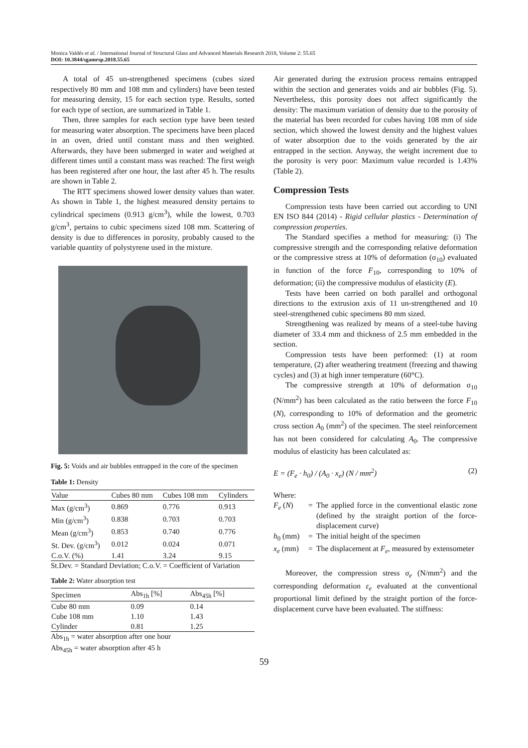Monica Valdés et al. / International Journal of Structural Glass and Advanced Materials Research 2018, Volume 2: 55.65
DOI: 10.3844/sgamrsp.2018.55.65
A total of 45 un-strengthened specimens (cubes sized respectively 80 mm and 108 mm and cylinders) have been tested for measuring density, 15 for each section type. Results, sorted for each type of section, are summarized in Table 1.
Then, three samples for each section type have been tested for measuring water absorption. The specimens have been placed in an oven, dried until constant mass and then weighted. Afterwards, they have been submerged in water and weighed at different times until a constant mass was reached: The first weigh has been registered after one hour, the last after 45 h. The results are shown in Table 2.
The RTT specimens showed lower density values than water. As shown in Table 1, the highest measured density pertains to cylindrical specimens (0.913 g/cm<sup>3</sup>), while the lowest, 0.703 g/cm<sup>3</sup>, pertains to cubic specimens sized 108 mm. Scattering of density is due to differences in porosity, probably caused to the variable quantity of polystyrene used in the mixture.
Fig. 5: Voids and air bubbles entrapped in the core of the specimen
Table 1: Density
| Value | Cubes 80 mm | Cubes 108 mm | Cylinders |
| --- | --- | --- | --- |
| Max (g/cm<sup>3</sup>) | 0.869 | 0.776 | 0.913 |
| Min (g/cm<sup>3</sup>) | 0.838 | 0.703 | 0.703 |
| Mean (g/cm<sup>3</sup>) | 0.853 | 0.740 | 0.776 |
| St. Dev. (g/cm<sup>3</sup>) | 0.012 | 0.024 | 0.071 |
| C.o.V. (%) | 1.41 | 3.24 | 9.15 |
St.Dev. = Standard Deviation; C.o.V. = Coefficient of Variation
Table 2: Water absorption test
| Specimen | Abs<sub>1h</sub> [%] | Abs<sub>45h</sub> [%] |
| --- | --- | --- |
| Cube 80 mm | 0.09 | 0.14 |
| Cube 108 mm | 1.10 | 1.43 |
| Cylinder | 0.81 | 1.25 |
Abs<sub>1h</sub> = water absorption after one hour
Abs<sub>45h</sub> = water absorption after 45 h
Air generated during the extrusion process remains entrapped within the section and generates voids and air bubbles (Fig. 5). Nevertheless, this porosity does not affect significantly the density: The maximum variation of density due to the porosity of the material has been recorded for cubes having 108 mm of side section, which showed the lowest density and the highest values of water absorption due to the voids generated by the air entrapped in the section. Anyway, the weight increment due to the porosity is very poor: Maximum value recorded is 1.43% (Table 2).
Compression Tests
Compression tests have been carried out according to UNI EN ISO 844 (2014) - Rigid cellular plastics - Determination of compression properties.
The Standard specifies a method for measuring: (i) The compressive strength and the corresponding relative deformation or the compressive stress at 10% of deformation (σ<sub>10</sub>) evaluated in function of the force F<sub>10</sub>, corresponding to 10% of deformation; (ii) the compressive modulus of elasticity (E).
Tests have been carried on both parallel and orthogonal directions to the extrusion axis of 11 un-strengthened and 10 steel-strengthened cubic specimens 80 mm sized.
Strengthening was realized by means of a steel-tube having diameter of 33.4 mm and thickness of 2.5 mm embedded in the section.
Compression tests have been performed: (1) at room temperature, (2) after weathering treatment (freezing and thawing cycles) and (3) at high inner temperature (60°C).
The compressive strength at 10% of deformation σ<sub>10</sub> (N/mm<sup>2</sup>) has been calculated as the ratio between the force F<sub>10</sub> (N), corresponding to 10% of deformation and the geometric cross section A<sub>0</sub> (mm<sup>2</sup>) of the specimen. The steel reinforcement has not been considered for calculating A<sub>0</sub>. The compressive modulus of elasticity has been calculated as:
E = (F<sub>e</sub> · h<sub>0</sub>) / (A<sub>0</sub> · x<sub>e</sub>) (N / mm<sup>2</sup>) (2)
Where:
F<sub>e</sub> (N) = The applied force in the conventional elastic zone (defined by the straight portion of the force-displacement curve)
h<sub>0</sub> (mm) = The initial height of the specimen
x<sub>e</sub> (mm) = The displacement at F<sub>e</sub>, measured by extensometer
Moreover, the compression stress σ<sub>e</sub> (N/mm<sup>2</sup>) and the corresponding deformation ε<sub>e</sub> evaluated at the conventional proportional limit defined by the straight portion of the force-displacement curve have been evaluated. The stiffness:
59